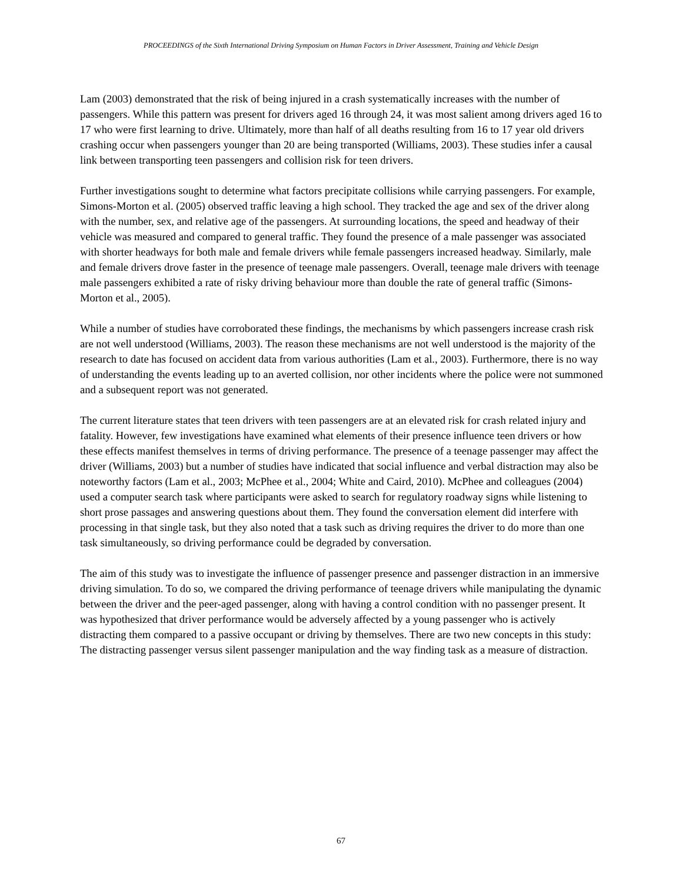PROCEEDINGS of the Sixth International Driving Symposium on Human Factors in Driver Assessment, Training and Vehicle Design
Lam (2003) demonstrated that the risk of being injured in a crash systematically increases with the number of passengers. While this pattern was present for drivers aged 16 through 24, it was most salient among drivers aged 16 to 17 who were first learning to drive. Ultimately, more than half of all deaths resulting from 16 to 17 year old drivers crashing occur when passengers younger than 20 are being transported (Williams, 2003). These studies infer a causal link between transporting teen passengers and collision risk for teen drivers.
Further investigations sought to determine what factors precipitate collisions while carrying passengers. For example, Simons-Morton et al. (2005) observed traffic leaving a high school. They tracked the age and sex of the driver along with the number, sex, and relative age of the passengers. At surrounding locations, the speed and headway of their vehicle was measured and compared to general traffic. They found the presence of a male passenger was associated with shorter headways for both male and female drivers while female passengers increased headway. Similarly, male and female drivers drove faster in the presence of teenage male passengers. Overall, teenage male drivers with teenage male passengers exhibited a rate of risky driving behaviour more than double the rate of general traffic (Simons-Morton et al., 2005).
While a number of studies have corroborated these findings, the mechanisms by which passengers increase crash risk are not well understood (Williams, 2003). The reason these mechanisms are not well understood is the majority of the research to date has focused on accident data from various authorities (Lam et al., 2003). Furthermore, there is no way of understanding the events leading up to an averted collision, nor other incidents where the police were not summoned and a subsequent report was not generated.
The current literature states that teen drivers with teen passengers are at an elevated risk for crash related injury and fatality. However, few investigations have examined what elements of their presence influence teen drivers or how these effects manifest themselves in terms of driving performance. The presence of a teenage passenger may affect the driver (Williams, 2003) but a number of studies have indicated that social influence and verbal distraction may also be noteworthy factors (Lam et al., 2003; McPhee et al., 2004; White and Caird, 2010). McPhee and colleagues (2004) used a computer search task where participants were asked to search for regulatory roadway signs while listening to short prose passages and answering questions about them. They found the conversation element did interfere with processing in that single task, but they also noted that a task such as driving requires the driver to do more than one task simultaneously, so driving performance could be degraded by conversation.
The aim of this study was to investigate the influence of passenger presence and passenger distraction in an immersive driving simulation. To do so, we compared the driving performance of teenage drivers while manipulating the dynamic between the driver and the peer-aged passenger, along with having a control condition with no passenger present. It was hypothesized that driver performance would be adversely affected by a young passenger who is actively distracting them compared to a passive occupant or driving by themselves. There are two new concepts in this study: The distracting passenger versus silent passenger manipulation and the way finding task as a measure of distraction.
67